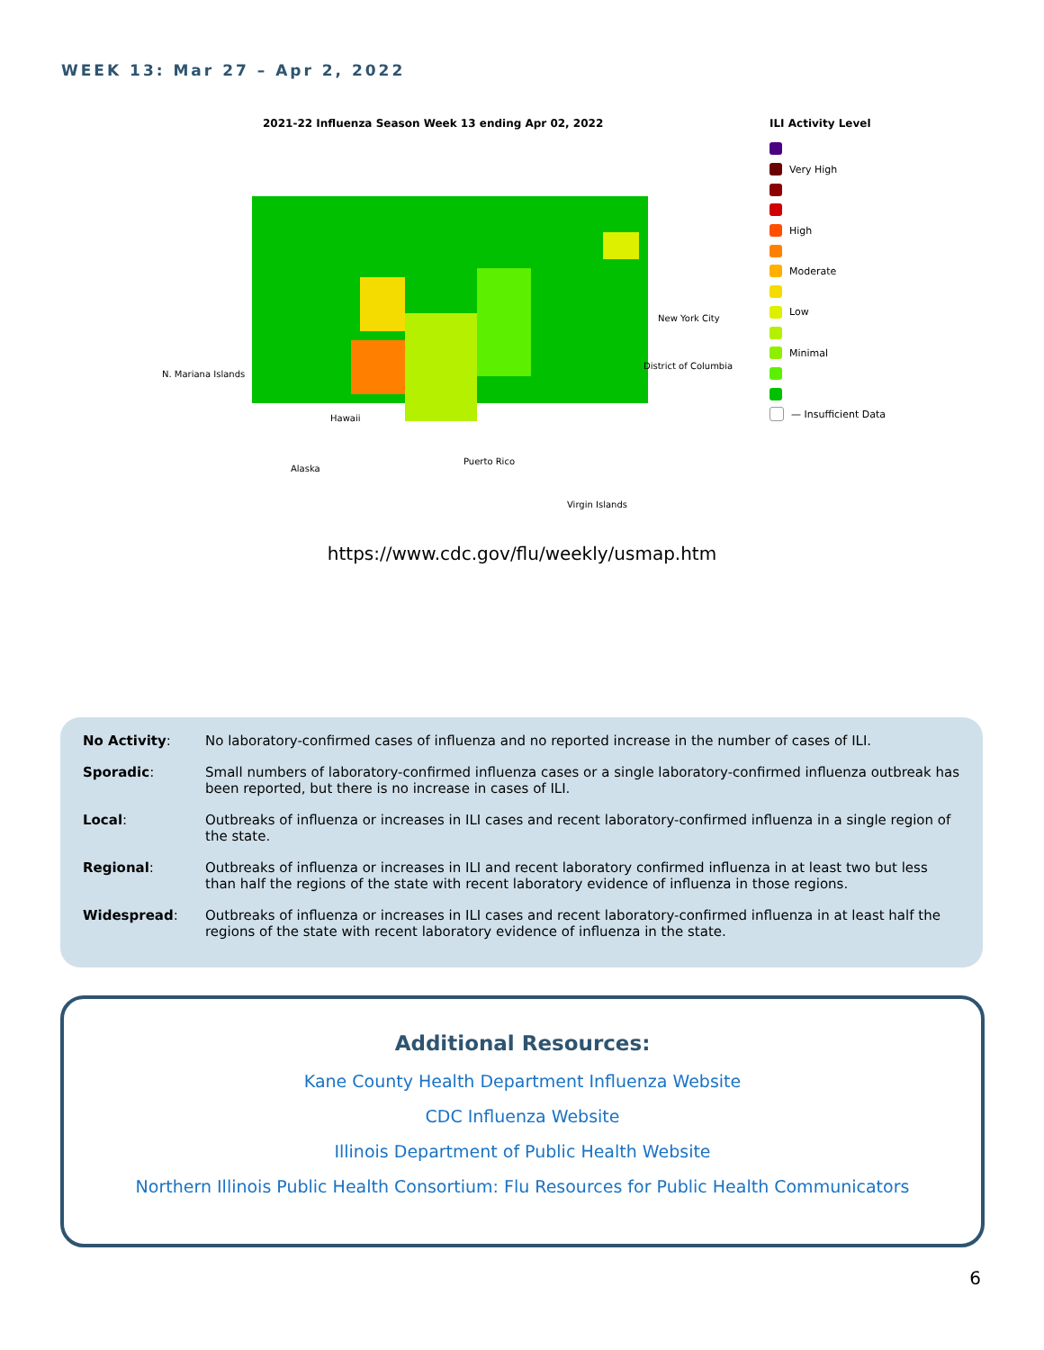WEEK 13: Mar 27 – Apr 2, 2022
2021-22 Influenza Season Week 13 ending Apr 02, 2022
N. Mariana Islands
Hawaii
Alaska
Puerto Rico
Virgin Islands
New York City
District of Columbia
ILI Activity Level
Very High
High
Moderate
Low
Minimal
— Insufficient Data
https://www.cdc.gov/flu/weekly/usmap.htm
| No Activity : | No laboratory-confirmed cases of influenza and no reported increase in the number of cases of ILI. |
| Sporadic : | Small numbers of laboratory-confirmed influenza cases or a single laboratory-confirmed influenza outbreak has been reported, but there is no increase in cases of ILI. |
| Local : | Outbreaks of influenza or increases in ILI cases and recent laboratory-confirmed influenza in a single region of the state. |
| Regional : | Outbreaks of influenza or increases in ILI and recent laboratory confirmed influenza in at least two but less than half the regions of the state with recent laboratory evidence of influenza in those regions. |
| Widespread : | Outbreaks of influenza or increases in ILI cases and recent laboratory-confirmed influenza in at least half the regions of the state with recent laboratory evidence of influenza in the state. |
Additional Resources:
Kane County Health Department Influenza Website
CDC Influenza Website
Illinois Department of Public Health Website
Northern Illinois Public Health Consortium: Flu Resources for Public Health Communicators
6